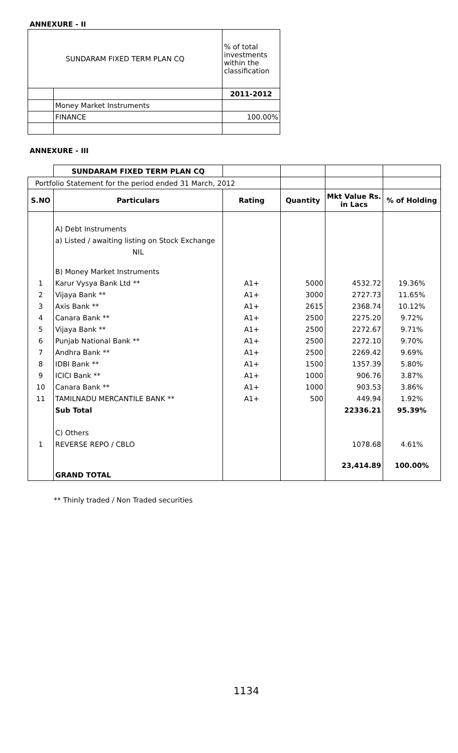ANNEXURE - II
| SUNDARAM FIXED TERM PLAN CQ | | % of total investments within the classification |
| | | 2011-2012 |
| | Money Market Instruments | |
| | FINANCE | 100.00% |
ANNEXURE - III
| | SUNDARAM FIXED TERM PLAN CQ | | | | |
| Portfolio Statement for the period ended 31 March, 2012 | | | | | |
| S.NO | Particulars | Rating | Quantity | Mkt Value Rs. in Lacs | % of Holding |
| | A) Debt Instruments | | | | |
| | a) Listed / awaiting listing on Stock Exchange | | | | |
| | NIL | | | | |
| | B) Money Market Instruments | | | | |
| 1 | Karur Vysya Bank Ltd ** | A1+ | 5000 | 4532.72 | 19.36% |
| 2 | Vijaya Bank ** | A1+ | 3000 | 2727.73 | 11.65% |
| 3 | Axis Bank ** | A1+ | 2615 | 2368.74 | 10.12% |
| 4 | Canara Bank ** | A1+ | 2500 | 2275.20 | 9.72% |
| 5 | Vijaya Bank ** | A1+ | 2500 | 2272.67 | 9.71% |
| 6 | Punjab National Bank ** | A1+ | 2500 | 2272.10 | 9.70% |
| 7 | Andhra Bank ** | A1+ | 2500 | 2269.42 | 9.69% |
| 8 | IDBI Bank ** | A1+ | 1500 | 1357.39 | 5.80% |
| 9 | ICICI Bank ** | A1+ | 1000 | 906.76 | 3.87% |
| 10 | Canara Bank ** | A1+ | 1000 | 903.53 | 3.86% |
| 11 | TAMILNADU MERCANTILE BANK ** | A1+ | 500 | 449.94 | 1.92% |
| | Sub Total | | | 22336.21 | 95.39% |
| | C) Others | | | | |
| 1 | REVERSE REPO / CBLO | | | 1078.68 | 4.61% |
| | GRAND TOTAL | | | 23,414.89 | 100.00% |
** Thinly traded / Non Traded securities
1134